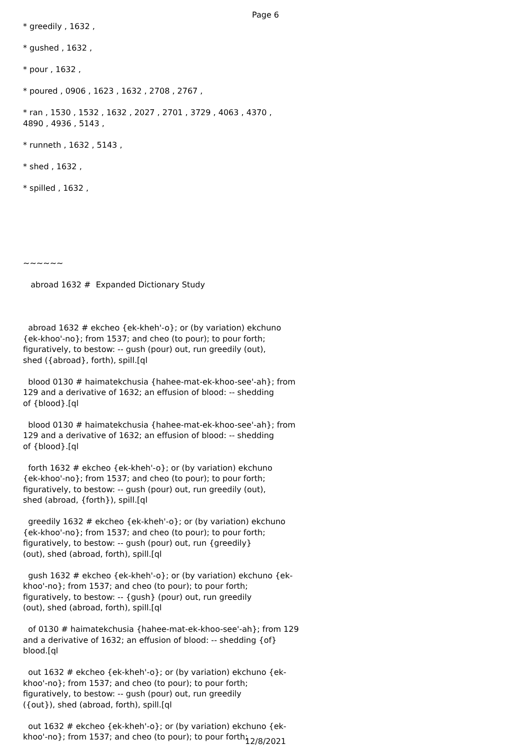Page 6
* greedily , 1632 ,

* gushed , 1632 ,

* pour , 1632 ,

* poured , 0906 , 1623 , 1632 , 2708 , 2767 ,

* ran , 1530 , 1532 , 1632 , 2027 , 2701 , 3729 , 4063 , 4370 ,
4890 , 4936 , 5143 ,

* runneth , 1632 , 5143 ,

* shed , 1632 ,

* spilled , 1632 ,






~~~~~~

   abroad 1632 #  Expanded Dictionary Study



  abroad 1632 # ekcheo {ek-kheh'-o}; or (by variation) ekchuno
{ek-khoo'-no}; from 1537; and cheo (to pour); to pour forth;
figuratively, to bestow: -- gush (pour) out, run greedily (out),
shed ({abroad}, forth), spill.[ql

  blood 0130 # haimatekchusia {hahee-mat-ek-khoo-see'-ah}; from
129 and a derivative of 1632; an effusion of blood: -- shedding
of {blood}.[ql

  blood 0130 # haimatekchusia {hahee-mat-ek-khoo-see'-ah}; from
129 and a derivative of 1632; an effusion of blood: -- shedding
of {blood}.[ql

  forth 1632 # ekcheo {ek-kheh'-o}; or (by variation) ekchuno
{ek-khoo'-no}; from 1537; and cheo (to pour); to pour forth;
figuratively, to bestow: -- gush (pour) out, run greedily (out),
shed (abroad, {forth}), spill.[ql

  greedily 1632 # ekcheo {ek-kheh'-o}; or (by variation) ekchuno
{ek-khoo'-no}; from 1537; and cheo (to pour); to pour forth;
figuratively, to bestow: -- gush (pour) out, run {greedily}
(out), shed (abroad, forth), spill.[ql

  gush 1632 # ekcheo {ek-kheh'-o}; or (by variation) ekchuno {ek-
khoo'-no}; from 1537; and cheo (to pour); to pour forth;
figuratively, to bestow: -- {gush} (pour) out, run greedily
(out), shed (abroad, forth), spill.[ql

  of 0130 # haimatekchusia {hahee-mat-ek-khoo-see'-ah}; from 129
and a derivative of 1632; an effusion of blood: -- shedding {of}
blood.[ql

  out 1632 # ekcheo {ek-kheh'-o}; or (by variation) ekchuno {ek-
khoo'-no}; from 1537; and cheo (to pour); to pour forth;
figuratively, to bestow: -- gush (pour) out, run greedily
({out}), shed (abroad, forth), spill.[ql

  out 1632 # ekcheo {ek-kheh'-o}; or (by variation) ekchuno {ek-
khoo'-no}; from 1537; and cheo (to pour); to pour forth;
12/8/2021